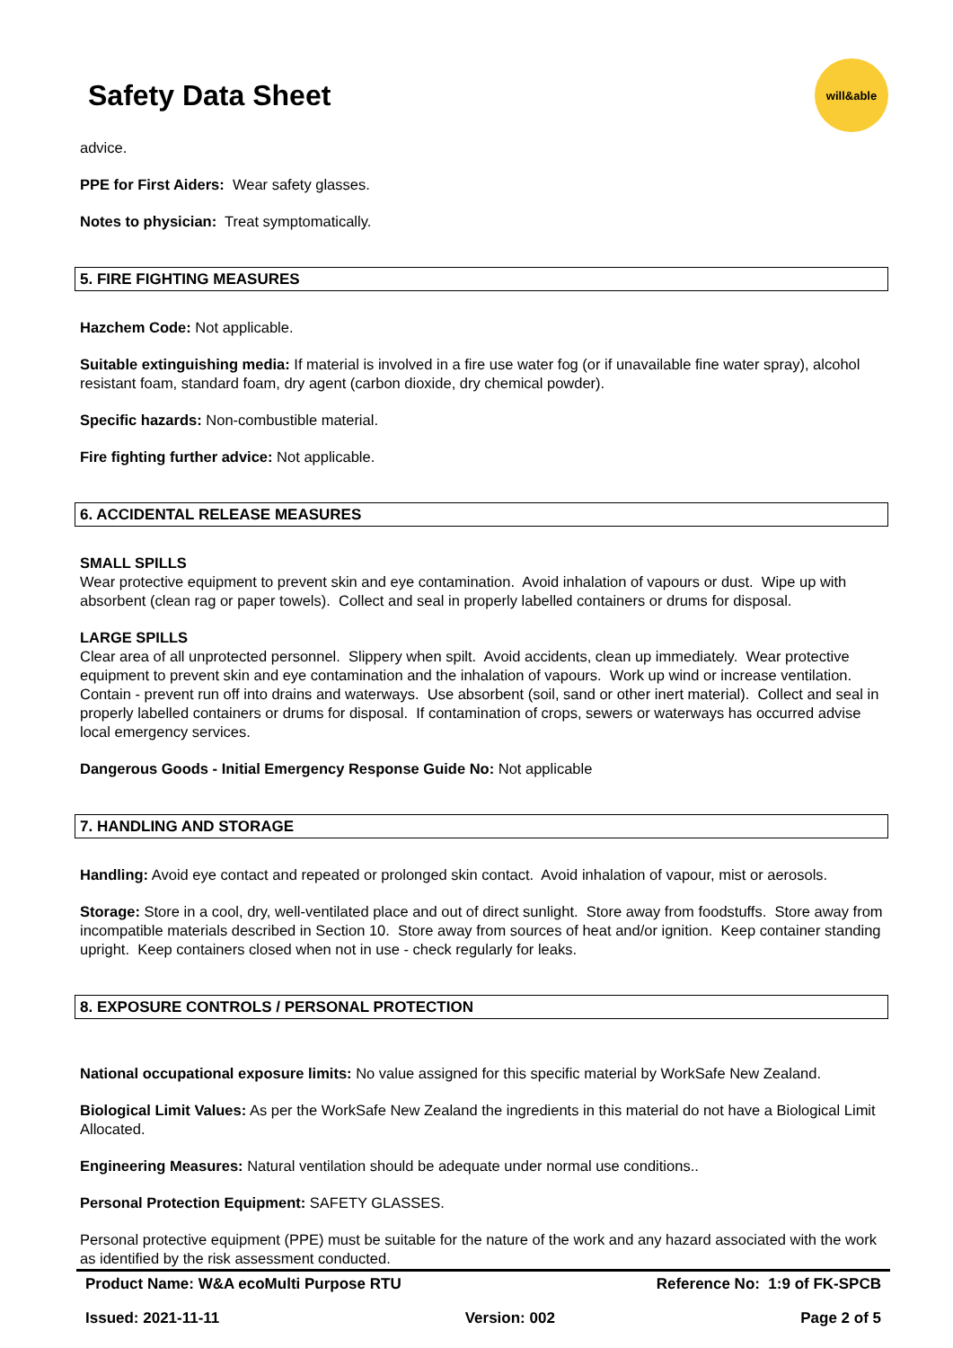Safety Data Sheet
will&able
advice.
PPE for First Aiders: Wear safety glasses.
Notes to physician: Treat symptomatically.
5. FIRE FIGHTING MEASURES
Hazchem Code: Not applicable.
Suitable extinguishing media: If material is involved in a fire use water fog (or if unavailable fine water spray), alcohol resistant foam, standard foam, dry agent (carbon dioxide, dry chemical powder).
Specific hazards: Non-combustible material.
Fire fighting further advice: Not applicable.
6. ACCIDENTAL RELEASE MEASURES
SMALL SPILLS
Wear protective equipment to prevent skin and eye contamination. Avoid inhalation of vapours or dust. Wipe up with absorbent (clean rag or paper towels). Collect and seal in properly labelled containers or drums for disposal.
LARGE SPILLS
Clear area of all unprotected personnel. Slippery when spilt. Avoid accidents, clean up immediately. Wear protective equipment to prevent skin and eye contamination and the inhalation of vapours. Work up wind or increase ventilation. Contain - prevent run off into drains and waterways. Use absorbent (soil, sand or other inert material). Collect and seal in properly labelled containers or drums for disposal. If contamination of crops, sewers or waterways has occurred advise local emergency services.
Dangerous Goods - Initial Emergency Response Guide No: Not applicable
7. HANDLING AND STORAGE
Handling: Avoid eye contact and repeated or prolonged skin contact. Avoid inhalation of vapour, mist or aerosols.
Storage: Store in a cool, dry, well-ventilated place and out of direct sunlight. Store away from foodstuffs. Store away from incompatible materials described in Section 10. Store away from sources of heat and/or ignition. Keep container standing upright. Keep containers closed when not in use - check regularly for leaks.
8. EXPOSURE CONTROLS / PERSONAL PROTECTION
National occupational exposure limits: No value assigned for this specific material by WorkSafe New Zealand.
Biological Limit Values: As per the WorkSafe New Zealand the ingredients in this material do not have a Biological Limit Allocated.
Engineering Measures: Natural ventilation should be adequate under normal use conditions..
Personal Protection Equipment: SAFETY GLASSES.
Personal protective equipment (PPE) must be suitable for the nature of the work and any hazard associated with the work as identified by the risk assessment conducted.
Product Name: W&A ecoMulti Purpose RTU Reference No: 1:9 of FK-SPCB
Issued: 2021-11-11 Version: 002 Page 2 of 5